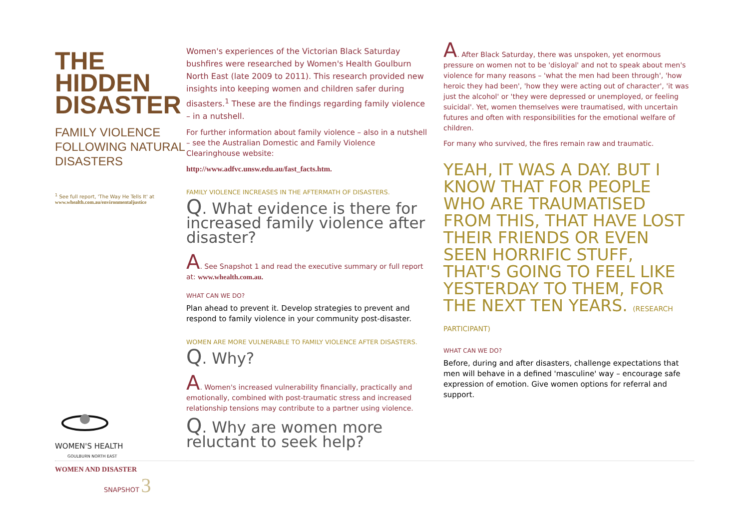THE
HIDDEN
DISASTER
FAMILY VIOLENCE FOLLOWING NATURAL DISASTERS
<sup>1</sup> See full report, 'The Way He Tells It' at
www.whealth.com.au/environmentaljustice
Women's experiences of the Victorian Black Saturday bushfires were researched by Women's Health Goulburn North East (late 2009 to 2011). This research provided new insights into keeping women and children safer during disasters.<sup>1</sup> These are the findings regarding family violence – in a nutshell.
For further information about family violence – also in a nutshell – see the Australian Domestic and Family Violence Clearinghouse website:
http://www.adfvc.unsw.edu.au/fast_facts.htm.
FAMILY VIOLENCE INCREASES IN THE AFTERMATH OF DISASTERS.
Q. What evidence is there for increased family violence after disaster?
A. See Snapshot 1 and read the executive summary or full report at: www.whealth.com.au.
WHAT CAN WE DO?
Plan ahead to prevent it. Develop strategies to prevent and respond to family violence in your community post-disaster.
WOMEN ARE MORE VULNERABLE TO FAMILY VIOLENCE AFTER DISASTERS.
Q. Why?
A. Women's increased vulnerability financially, practically and emotionally, combined with post-traumatic stress and increased relationship tensions may contribute to a partner using violence.
Q. Why are women more reluctant to seek help?
A. After Black Saturday, there was unspoken, yet enormous pressure on women not to be 'disloyal' and not to speak about men's violence for many reasons – 'what the men had been through', 'how heroic they had been', 'how they were acting out of character', 'it was just the alcohol' or 'they were depressed or unemployed, or feeling suicidal'. Yet, women themselves were traumatised, with uncertain futures and often with responsibilities for the emotional welfare of children.
For many who survived, the fires remain raw and traumatic.
YEAH, IT WAS A DAY. BUT I KNOW THAT FOR PEOPLE WHO ARE TRAUMATISED FROM THIS, THAT HAVE LOST THEIR FRIENDS OR EVEN SEEN HORRIFIC STUFF, THAT'S GOING TO FEEL LIKE YESTERDAY TO THEM, FOR THE NEXT TEN YEARS. (RESEARCH PARTICIPANT)
WHAT CAN WE DO?
Before, during and after disasters, challenge expectations that men will behave in a defined 'masculine' way – encourage safe expression of emotion. Give women options for referral and support.
WOMEN'S HEALTH
GOULBURN NORTH EAST
WOMEN AND DISASTER
SNAPSHOT 3